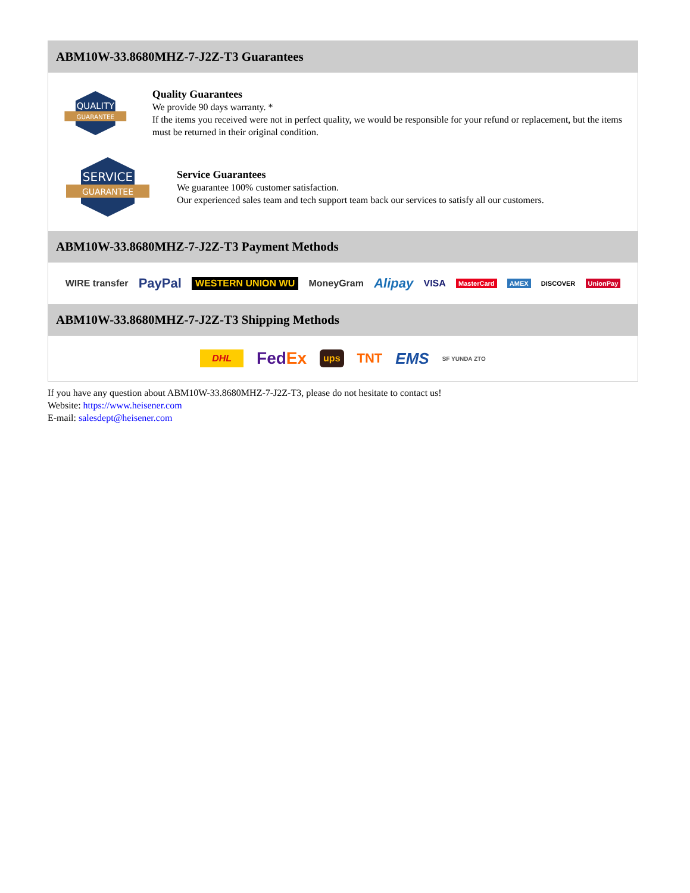ABM10W-33.8680MHZ-7-J2Z-T3 Guarantees
QUALITY
GUARANTEE
Quality Guarantees
We provide 90 days warranty. *
If the items you received were not in perfect quality, we would be responsible for your refund or replacement, but the items must be returned in their original condition.
SERVICE
GUARANTEE
Service Guarantees
We guarantee 100% customer satisfaction.
Our experienced sales team and tech support team back our services to satisfy all our customers.
ABM10W-33.8680MHZ-7-J2Z-T3 Payment Methods
WIRE transfer PayPal WESTERN UNION WU MoneyGram Alipay VISA MasterCard AMEX DISCOVER UnionPay
ABM10W-33.8680MHZ-7-J2Z-T3 Shipping Methods
DHL FedEx ups TNT EMS SF YUNDA ZTO
If you have any question about ABM10W-33.8680MHZ-7-J2Z-T3, please do not hesitate to contact us!
Website: https://www.heisener.com
E-mail: salesdept@heisener.com